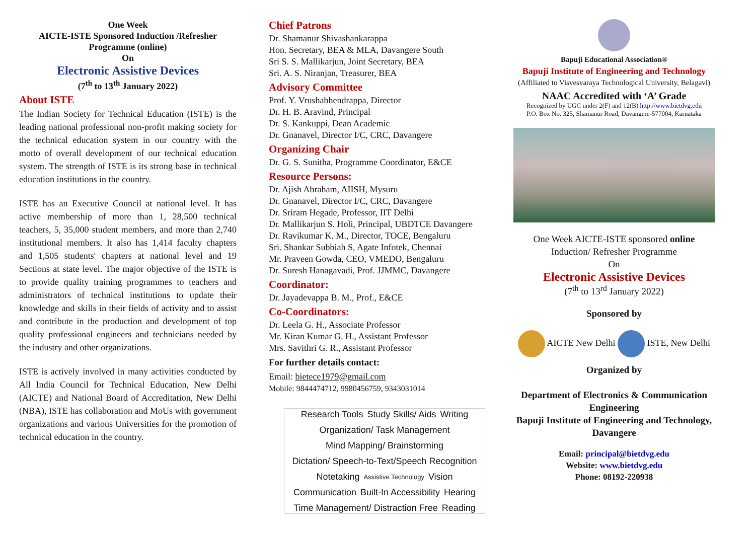One Week
AICTE-ISTE Sponsored Induction /Refresher Programme (online)
On
Electronic Assistive Devices
(7<sup>th</sup> to 13<sup>th</sup> January 2022)
About ISTE
The Indian Society for Technical Education (ISTE) is the leading national professional non-profit making society for the technical education system in our country with the motto of overall development of our technical education system. The strength of ISTE is its strong base in technical education institutions in the country.
ISTE has an Executive Council at national level. It has active membership of more than 1, 28,500 technical teachers, 5, 35,000 student members, and more than 2,740 institutional members. It also has 1,414 faculty chapters and 1,505 students' chapters at national level and 19 Sections at state level. The major objective of the ISTE is to provide quality training programmes to teachers and administrators of technical institutions to update their knowledge and skills in their fields of activity and to assist and contribute in the production and development of top quality professional engineers and technicians needed by the industry and other organizations.
ISTE is actively involved in many activities conducted by All India Council for Technical Education, New Delhi (AICTE) and National Board of Accreditation, New Delhi (NBA), ISTE has collaboration and MoUs with government organizations and various Universities for the promotion of technical education in the country.
Chief Patrons
Dr. Shamanur Shivashankarappa
Hon. Secretary, BEA & MLA, Davangere South
Sri S. S. Mallikarjun, Joint Secretary, BEA
Sri. A. S. Niranjan, Treasurer, BEA
Advisory Committee
Prof. Y. Vrushabhendrappa, Director
Dr. H. B. Aravind, Principal
Dr. S. Kankuppi, Dean Academic
Dr. Gnanavel, Director I/C, CRC, Davangere
Organizing Chair
Dr. G. S. Sunitha, Programme Coordinator, E&CE
Resource Persons:
Dr. Ajish Abraham, AIISH, Mysuru
Dr. Gnanavel, Director I/C, CRC, Davangere
Dr. Sriram Hegade, Professor, IIT Delhi
Dr. Mallikarjun S. Holi, Principal, UBDTCE Davangere
Dr. Ravikumar K. M., Director, TOCE, Bengaluru
Sri. Shankar Subbiah S, Agate Infotek, Chennai
Mr. Praveen Gowda, CEO, VMEDO, Bengaluru
Dr. Suresh Hanagavadi, Prof. JJMMC, Davangere
Coordinator:
Dr. Jayadevappa B. M., Prof., E&CE
Co-Coordinators:
Dr. Leela G. H., Associate Professor
Mr. Kiran Kumar G. H., Assistant Professor
Mrs. Savithri G. R., Assistant Professor
For further details contact:
Email: bietece1979@gmail.com
Mobile: 9844474712, 9980456759, 9343031014
Research Tools Study Skills/ Aids Writing Organization/ Task Management Mind Mapping/ Brainstorming Dictation/ Speech-to-Text/Speech Recognition Notetaking Assistive Technology Vision Communication Built-In Accessibility Hearing Time Management/ Distraction Free Reading
Bapuji Educational Association®
Bapuji Institute of Engineering and Technology
(Affiliated to Visvesvaraya Technological University, Belagavi)
NAAC Accredited with ‘A’ Grade
Recognized by UGC under 2(F) and 12(B) http://www.bietdvg.edu
P.O. Box No. 325, Shamanur Road, Davangere-577004, Karnataka
One Week AICTE-ISTE sponsored online
Induction/ Refresher Programme
On
Electronic Assistive Devices
(7<sup>th</sup> to 13<sup>rd</sup> January 2022)
Sponsored by
AICTE New Delhi ISTE, New Delhi
Organized by
Department of Electronics & Communication Engineering
Bapuji Institute of Engineering and Technology, Davangere
Email: principal@bietdvg.edu
Website: www.bietdvg.edu
Phone: 08192-220938